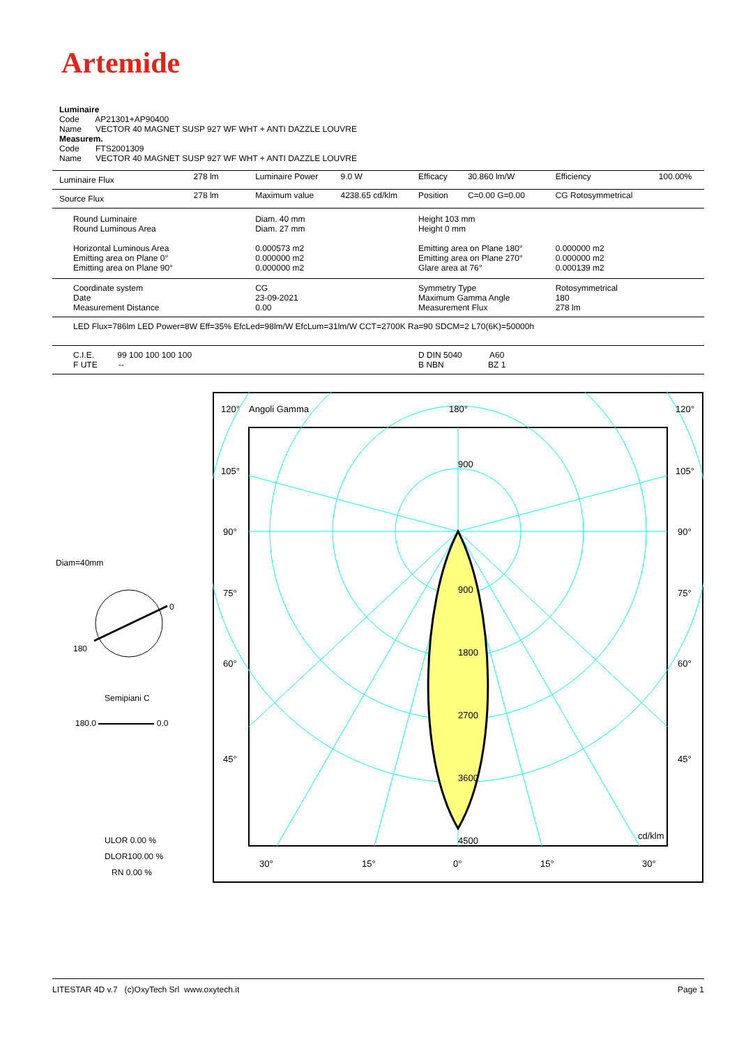Artemide
Luminaire
Code AP21301+AP90400
Name VECTOR 40 MAGNET SUSP 927 WF WHT + ANTI DAZZLE LOUVRE
Measurem.
Code FTS2001309
Name VECTOR 40 MAGNET SUSP 927 WF WHT + ANTI DAZZLE LOUVRE
| Luminaire Flux | 278 lm | Luminaire Power | 9.0 W | Efficacy | 30.860 lm/W | Efficiency | 100.00% |
| Source Flux | 278 lm | Maximum value | 4238.65 cd/klm | Position | C=0.00 G=0.00 | CG Rotosymmetrical | |
| Round Luminaire Round Luminous Area Horizontal Luminous Area Emitting area on Plane 0° Emitting area on Plane 90° | | Diam. 40 mm Diam. 27 mm 0.000573 m2 0.000000 m2 0.000000 m2 | | Height 103 mm Height 0 mm Emitting area on Plane 180° Emitting area on Plane 270° Glare area at 76° | | 0.000000 m2 0.000000 m2 0.000139 m2 | |
| Coordinate system Date Measurement Distance | | CG 23-09-2021 0.00 | | Symmetry Type Maximum Gamma Angle Measurement Flux | | Rotosymmetrical 180 278 lm | |
| LED Flux=786lm LED Power=8W Eff=35% EfcLed=98lm/W EfcLum=31lm/W CCT=2700K Ra=90 SDCM=2 L70(6K)=50000h | | | | | | | |
| C.I.E. 99 100 100 100 100 F UTE -- | | | | D DIN 5040 A60 B NBN BZ 1 | | | |
Diam=40mm
0
180
Semipiani C
180.0 0.0
ULOR 0.00 %
DLOR100.00 %
RN 0.00 %
120°
Angoli Gamma
180°
120°
105°
105°
90°
90°
75°
75°
60°
60°
45°
45°
900
900
1800
2700
3600
4500
cd/klm
30°
15°
0°
15°
30°
LITESTAR 4D v.7 (c)OxyTech Srl www.oxytech.it Page 1